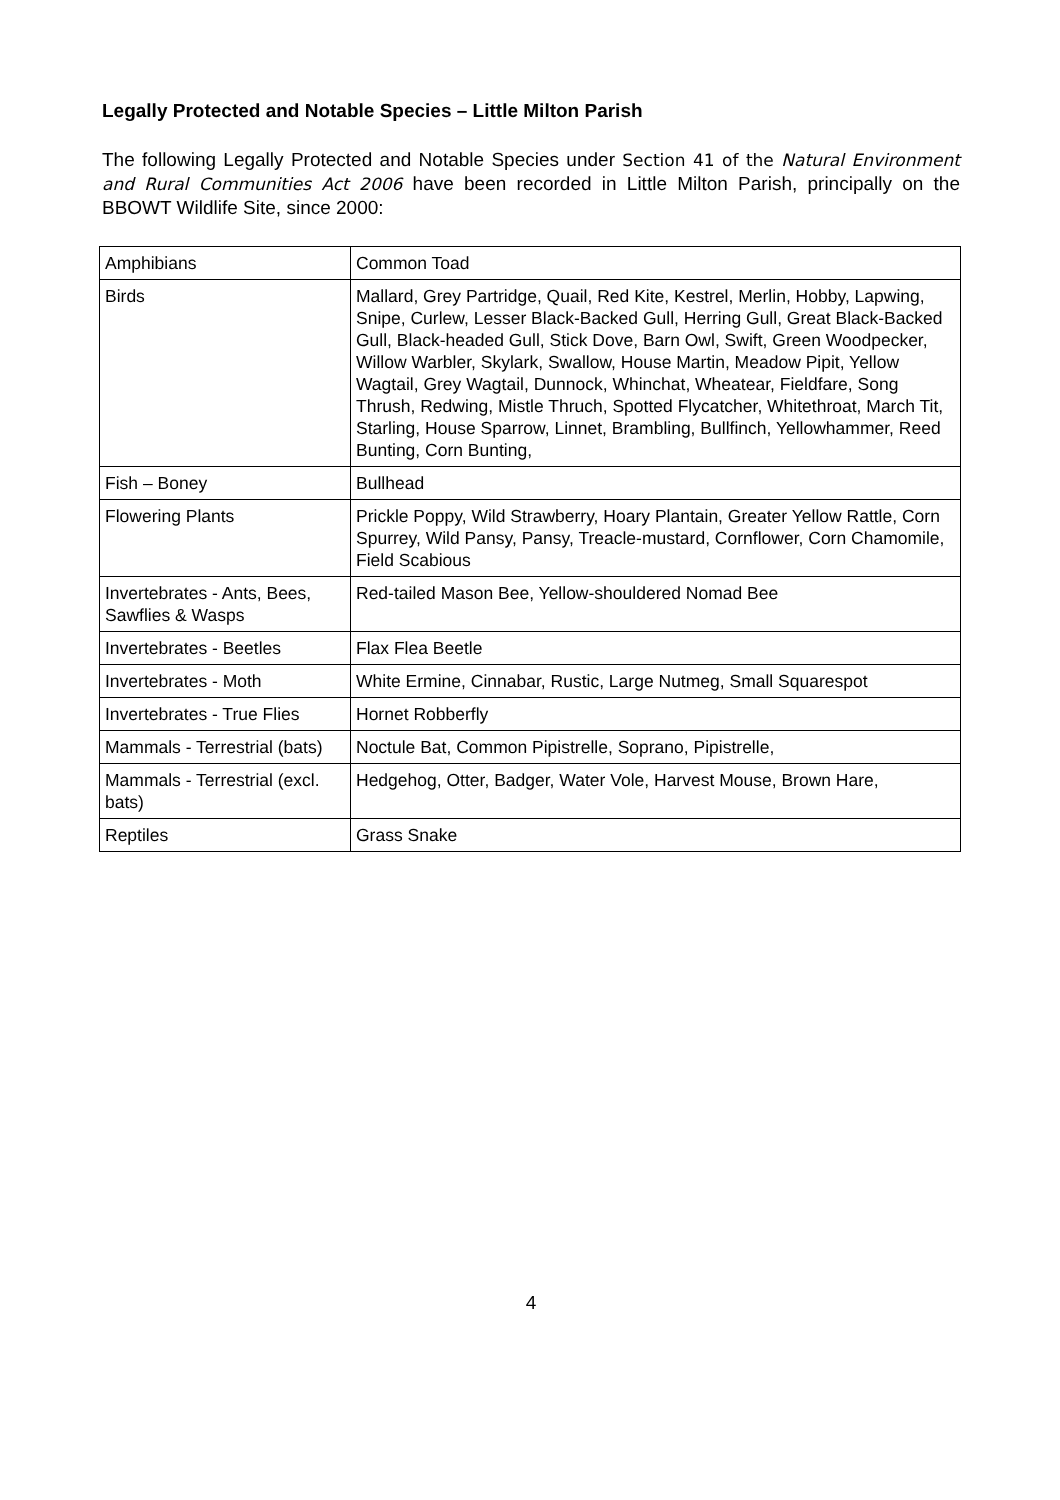Legally Protected and Notable Species – Little Milton Parish
The following Legally Protected and Notable Species under Section 41 of the Natural Environment and Rural Communities Act 2006 have been recorded in Little Milton Parish, principally on the BBOWT Wildlife Site, since 2000:
| Amphibians | Common Toad |
| Birds | Mallard, Grey Partridge, Quail, Red Kite, Kestrel, Merlin, Hobby, Lapwing, Snipe, Curlew, Lesser Black-Backed Gull, Herring Gull, Great Black-Backed Gull, Black-headed Gull, Stick Dove, Barn Owl, Swift, Green Woodpecker, Willow Warbler, Skylark, Swallow, House Martin, Meadow Pipit, Yellow Wagtail, Grey Wagtail, Dunnock, Whinchat, Wheatear, Fieldfare, Song Thrush, Redwing, Mistle Thruch, Spotted Flycatcher, Whitethroat, March Tit, Starling, House Sparrow, Linnet, Brambling, Bullfinch, Yellowhammer, Reed Bunting, Corn Bunting, |
| Fish – Boney | Bullhead |
| Flowering Plants | Prickle Poppy, Wild Strawberry, Hoary Plantain, Greater Yellow Rattle, Corn Spurrey, Wild Pansy, Pansy, Treacle-mustard, Cornflower, Corn Chamomile, Field Scabious |
| Invertebrates - Ants, Bees, Sawflies & Wasps | Red-tailed Mason Bee, Yellow-shouldered Nomad Bee |
| Invertebrates - Beetles | Flax Flea Beetle |
| Invertebrates - Moth | White Ermine, Cinnabar, Rustic, Large Nutmeg, Small Squarespot |
| Invertebrates - True Flies | Hornet Robberfly |
| Mammals - Terrestrial (bats) | Noctule Bat, Common Pipistrelle, Soprano, Pipistrelle, |
| Mammals - Terrestrial (excl. bats) | Hedgehog, Otter, Badger, Water Vole, Harvest Mouse, Brown Hare, |
| Reptiles | Grass Snake |
4